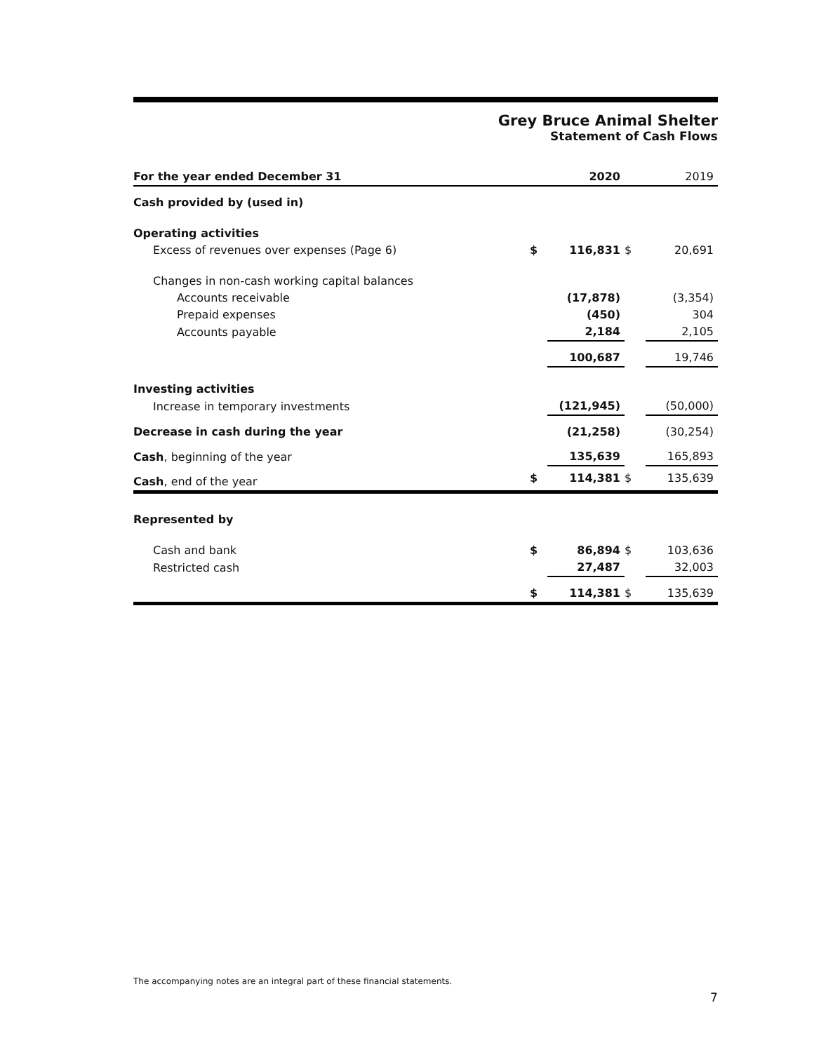Grey Bruce Animal Shelter
Statement of Cash Flows
| For the year ended December 31 | | 2020 | | 2019 |
| --- | --- | --- | --- | --- |
| Cash provided by (used in) | | | | |
| Operating activities | | | | |
| Excess of revenues over expenses (Page 6) | $ | 116,831 | $ | 20,691 |
| Changes in non-cash working capital balances | | | | |
| Accounts receivable | | (17,878) | | (3,354) |
| Prepaid expenses | | (450) | | 304 |
| Accounts payable | | 2,184 | | 2,105 |
| | | 100,687 | | 19,746 |
| Investing activities | | | | |
| Increase in temporary investments | | (121,945) | | (50,000) |
| Decrease in cash during the year | | (21,258) | | (30,254) |
| Cash , beginning of the year | | 135,639 | | 165,893 |
| Cash , end of the year | $ | 114,381 | $ | 135,639 |
| Represented by | | | | |
| Cash and bank | $ | 86,894 | $ | 103,636 |
| Restricted cash | | 27,487 | | 32,003 |
| | $ | 114,381 | $ | 135,639 |
The accompanying notes are an integral part of these financial statements.
7